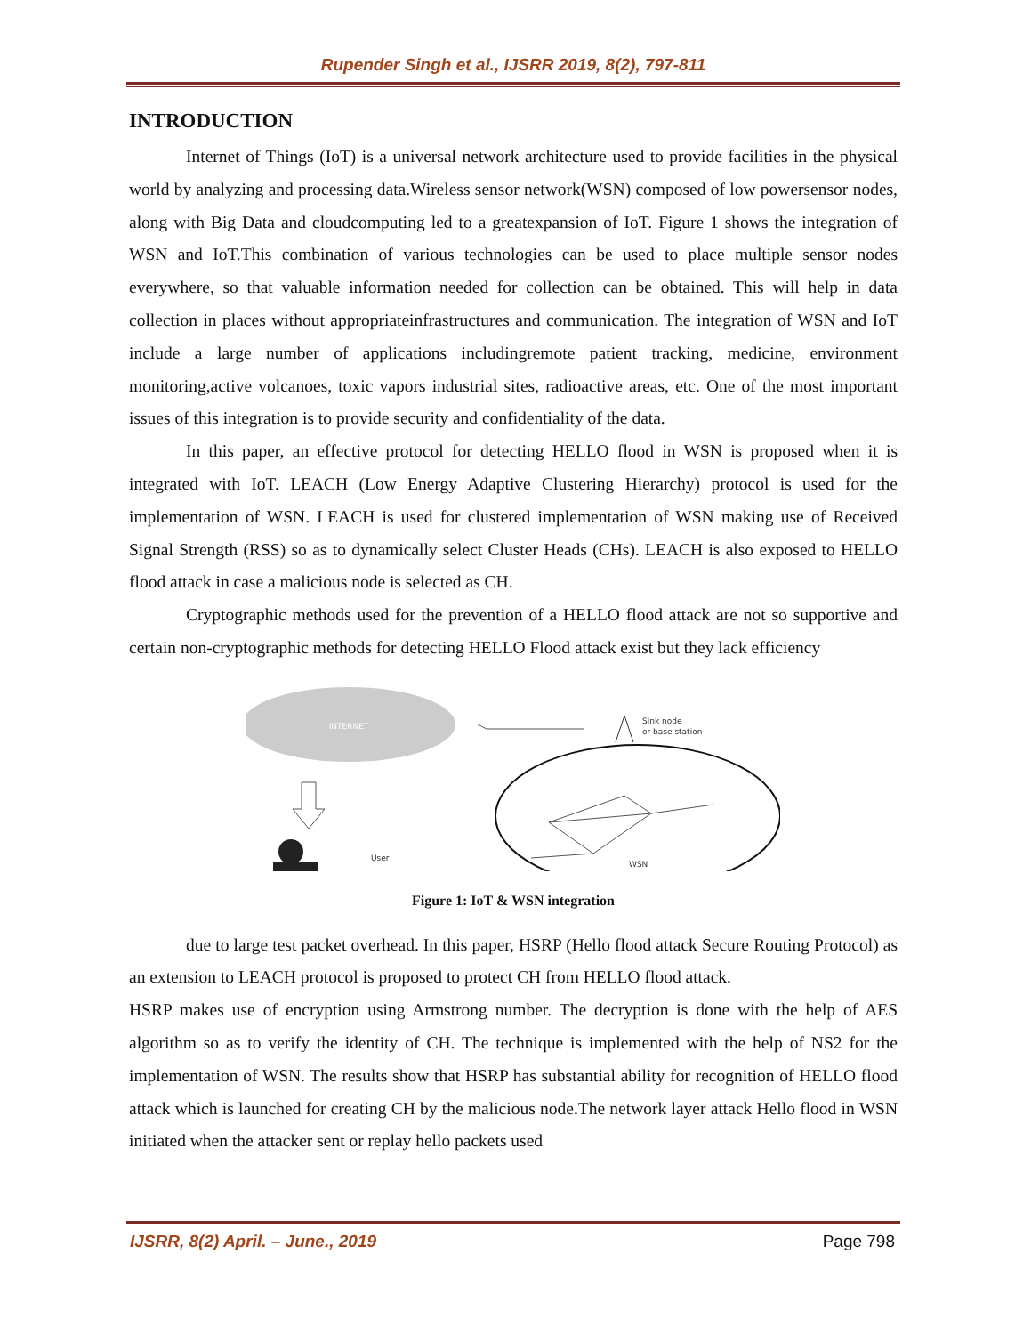Rupender Singh et al., IJSRR 2019, 8(2), 797-811
INTRODUCTION
Internet of Things (IoT) is a universal network architecture used to provide facilities in the physical world by analyzing and processing data.Wireless sensor network(WSN) composed of low powersensor nodes, along with Big Data and cloudcomputing led to a greatexpansion of IoT. Figure 1 shows the integration of WSN and IoT.This combination of various technologies can be used to place multiple sensor nodes everywhere, so that valuable information needed for collection can be obtained. This will help in data collection in places without appropriateinfrastructures and communication. The integration of WSN and IoT include a large number of applications includingremote patient tracking, medicine, environment monitoring,active volcanoes, toxic vapors industrial sites, radioactive areas, etc. One of the most important issues of this integration is to provide security and confidentiality of the data.
In this paper, an effective protocol for detecting HELLO flood in WSN is proposed when it is integrated with IoT. LEACH (Low Energy Adaptive Clustering Hierarchy) protocol is used for the implementation of WSN. LEACH is used for clustered implementation of WSN making use of Received Signal Strength (RSS) so as to dynamically select Cluster Heads (CHs). LEACH is also exposed to HELLO flood attack in case a malicious node is selected as CH.
Cryptographic methods used for the prevention of a HELLO flood attack are not so supportive and certain non-cryptographic methods for detecting HELLO Flood attack exist but they lack efficiency
INTERNET
User
Sink node
or base station
WSN
Figure 1: IoT & WSN integration
due to large test packet overhead. In this paper, HSRP (Hello flood attack Secure Routing Protocol) as an extension to LEACH protocol is proposed to protect CH from HELLO flood attack.
HSRP makes use of encryption using Armstrong number. The decryption is done with the help of AES algorithm so as to verify the identity of CH. The technique is implemented with the help of NS2 for the implementation of WSN. The results show that HSRP has substantial ability for recognition of HELLO flood attack which is launched for creating CH by the malicious node.The network layer attack Hello flood in WSN initiated when the attacker sent or replay hello packets used
IJSRR, 8(2) April. – June., 2019 Page 798